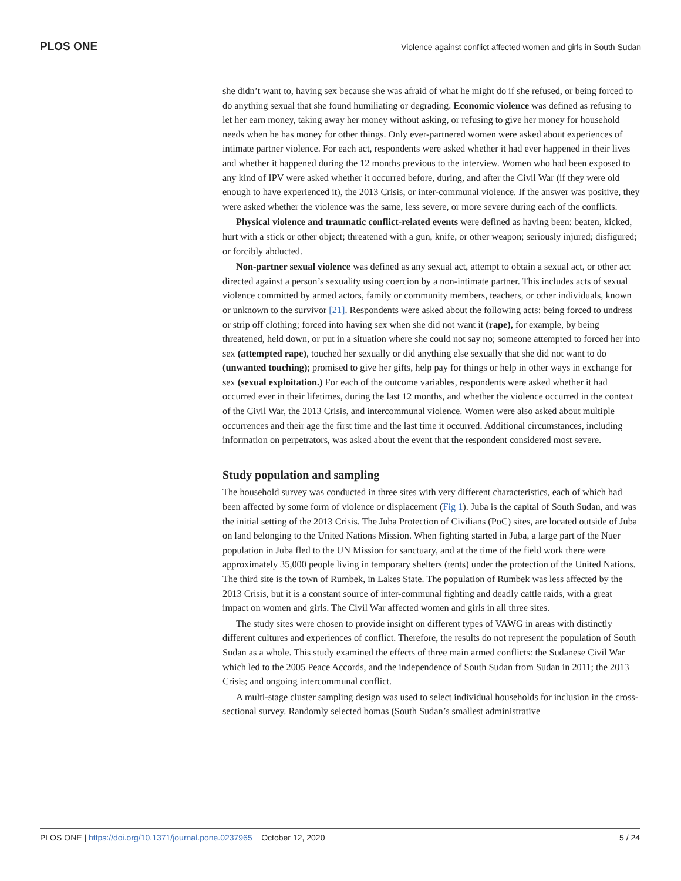PLOS ONE Violence against conflict affected women and girls in South Sudan
she didn’t want to, having sex because she was afraid of what he might do if she refused, or being forced to do anything sexual that she found humiliating or degrading. Economic violence was defined as refusing to let her earn money, taking away her money without asking, or refusing to give her money for household needs when he has money for other things. Only ever-partnered women were asked about experiences of intimate partner violence. For each act, respondents were asked whether it had ever happened in their lives and whether it happened during the 12 months previous to the interview. Women who had been exposed to any kind of IPV were asked whether it occurred before, during, and after the Civil War (if they were old enough to have experienced it), the 2013 Crisis, or inter-communal violence. If the answer was positive, they were asked whether the violence was the same, less severe, or more severe during each of the conflicts.
Physical violence and traumatic conflict-related events were defined as having been: beaten, kicked, hurt with a stick or other object; threatened with a gun, knife, or other weapon; seriously injured; disfigured; or forcibly abducted.
Non-partner sexual violence was defined as any sexual act, attempt to obtain a sexual act, or other act directed against a person’s sexuality using coercion by a non-intimate partner. This includes acts of sexual violence committed by armed actors, family or community members, teachers, or other individuals, known or unknown to the survivor [21]. Respondents were asked about the following acts: being forced to undress or strip off clothing; forced into having sex when she did not want it (rape), for example, by being threatened, held down, or put in a situation where she could not say no; someone attempted to forced her into sex (attempted rape), touched her sexually or did anything else sexually that she did not want to do (unwanted touching); promised to give her gifts, help pay for things or help in other ways in exchange for sex (sexual exploitation.) For each of the outcome variables, respondents were asked whether it had occurred ever in their lifetimes, during the last 12 months, and whether the violence occurred in the context of the Civil War, the 2013 Crisis, and intercommunal violence. Women were also asked about multiple occurrences and their age the first time and the last time it occurred. Additional circumstances, including information on perpetrators, was asked about the event that the respondent considered most severe.
Study population and sampling
The household survey was conducted in three sites with very different characteristics, each of which had been affected by some form of violence or displacement (Fig 1). Juba is the capital of South Sudan, and was the initial setting of the 2013 Crisis. The Juba Protection of Civilians (PoC) sites, are located outside of Juba on land belonging to the United Nations Mission. When fighting started in Juba, a large part of the Nuer population in Juba fled to the UN Mission for sanctuary, and at the time of the field work there were approximately 35,000 people living in temporary shelters (tents) under the protection of the United Nations. The third site is the town of Rumbek, in Lakes State. The population of Rumbek was less affected by the 2013 Crisis, but it is a constant source of inter-communal fighting and deadly cattle raids, with a great impact on women and girls. The Civil War affected women and girls in all three sites.
The study sites were chosen to provide insight on different types of VAWG in areas with distinctly different cultures and experiences of conflict. Therefore, the results do not represent the population of South Sudan as a whole. This study examined the effects of three main armed conflicts: the Sudanese Civil War which led to the 2005 Peace Accords, and the independence of South Sudan from Sudan in 2011; the 2013 Crisis; and ongoing intercommunal conflict.
A multi-stage cluster sampling design was used to select individual households for inclusion in the cross-sectional survey. Randomly selected bomas (South Sudan’s smallest administrative
PLOS ONE | https://doi.org/10.1371/journal.pone.0237965 October 12, 2020 5 / 24